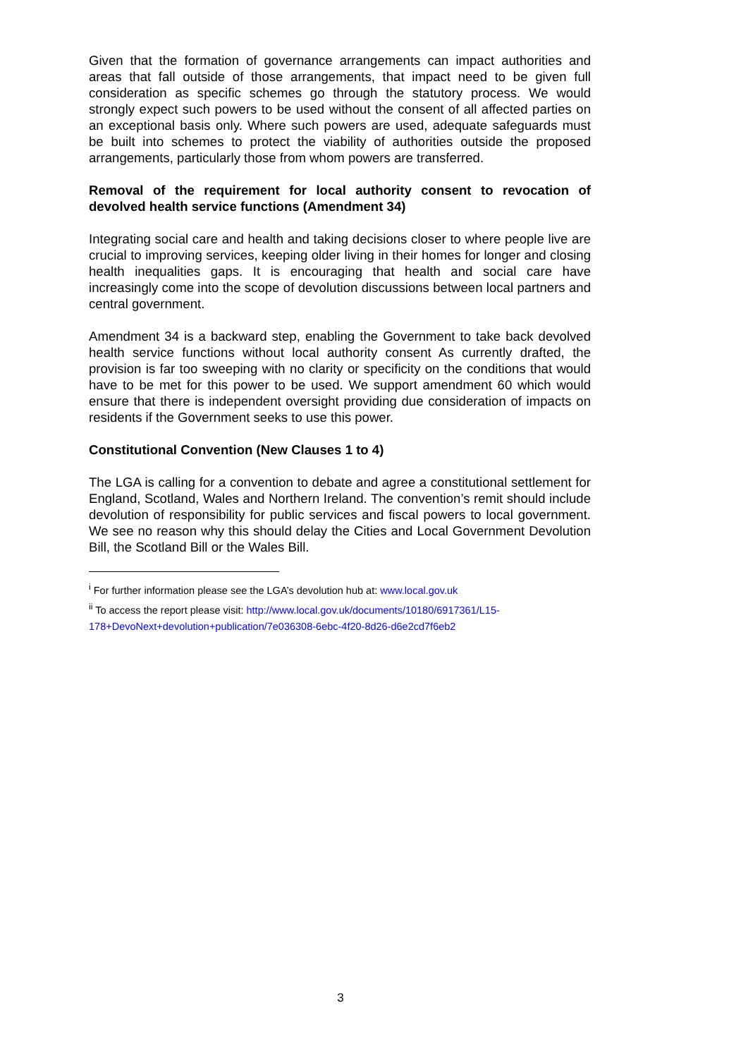Given that the formation of governance arrangements can impact authorities and areas that fall outside of those arrangements, that impact need to be given full consideration as specific schemes go through the statutory process. We would strongly expect such powers to be used without the consent of all affected parties on an exceptional basis only. Where such powers are used, adequate safeguards must be built into schemes to protect the viability of authorities outside the proposed arrangements, particularly those from whom powers are transferred.
Removal of the requirement for local authority consent to revocation of devolved health service functions (Amendment 34)
Integrating social care and health and taking decisions closer to where people live are crucial to improving services, keeping older living in their homes for longer and closing health inequalities gaps. It is encouraging that health and social care have increasingly come into the scope of devolution discussions between local partners and central government.
Amendment 34 is a backward step, enabling the Government to take back devolved health service functions without local authority consent As currently drafted, the provision is far too sweeping with no clarity or specificity on the conditions that would have to be met for this power to be used. We support amendment 60 which would ensure that there is independent oversight providing due consideration of impacts on residents if the Government seeks to use this power.
Constitutional Convention (New Clauses 1 to 4)
The LGA is calling for a convention to debate and agree a constitutional settlement for England, Scotland, Wales and Northern Ireland. The convention’s remit should include devolution of responsibility for public services and fiscal powers to local government. We see no reason why this should delay the Cities and Local Government Devolution Bill, the Scotland Bill or the Wales Bill.
<sup>i</sup> For further information please see the LGA’s devolution hub at: www.local.gov.uk
<sup>ii</sup> To access the report please visit: http://www.local.gov.uk/documents/10180/6917361/L15-178+DevoNext+devolution+publication/7e036308-6ebc-4f20-8d26-d6e2cd7f6eb2
3